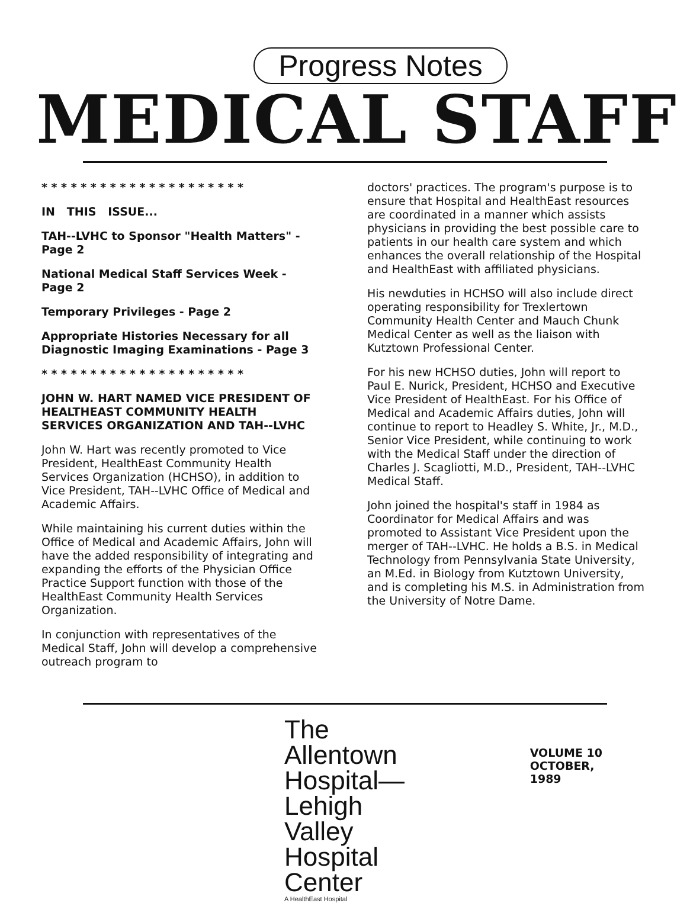Progress Notes
MEDICAL STAFF
* * * * * * * * * * * * * * * * * * * * *
IN THIS ISSUE...
TAH--LVHC to Sponsor "Health Matters" - Page 2
National Medical Staff Services Week - Page 2
Temporary Privileges - Page 2
Appropriate Histories Necessary for all Diagnostic Imaging Examinations - Page 3
* * * * * * * * * * * * * * * * * * * * *
JOHN W. HART NAMED VICE PRESIDENT OF HEALTHEAST COMMUNITY HEALTH SERVICES ORGANIZATION AND TAH--LVHC
John W. Hart was recently promoted to Vice President, HealthEast Community Health Services Organization (HCHSO), in addition to Vice President, TAH--LVHC Office of Medical and Academic Affairs.
While maintaining his current duties within the Office of Medical and Academic Affairs, John will have the added responsibility of integrating and expanding the efforts of the Physician Office Practice Support function with those of the HealthEast Community Health Services Organization.
In conjunction with representatives of the Medical Staff, John will develop a comprehensive outreach program to
doctors' practices. The program's purpose is to ensure that Hospital and HealthEast resources are coordinated in a manner which assists physicians in providing the best possible care to patients in our health care system and which enhances the overall relationship of the Hospital and HealthEast with affiliated physicians.
His newduties in HCHSO will also include direct operating responsibility for Trexlertown Community Health Center and Mauch Chunk Medical Center as well as the liaison with Kutztown Professional Center.
For his new HCHSO duties, John will report to Paul E. Nurick, President, HCHSO and Executive Vice President of HealthEast. For his Office of Medical and Academic Affairs duties, John will continue to report to Headley S. White, Jr., M.D., Senior Vice President, while continuing to work with the Medical Staff under the direction of Charles J. Scagliotti, M.D., President, TAH--LVHC Medical Staff.
John joined the hospital's staff in 1984 as Coordinator for Medical Affairs and was promoted to Assistant Vice President upon the merger of TAH--LVHC. He holds a B.S. in Medical Technology from Pennsylvania State University, an M.Ed. in Biology from Kutztown University, and is completing his M.S. in Administration from the University of Notre Dame.
The Allentown
Hospital—
Lehigh Valley
Hospital Center
A HealthEast Hospital
VOLUME 10
OCTOBER, 1989